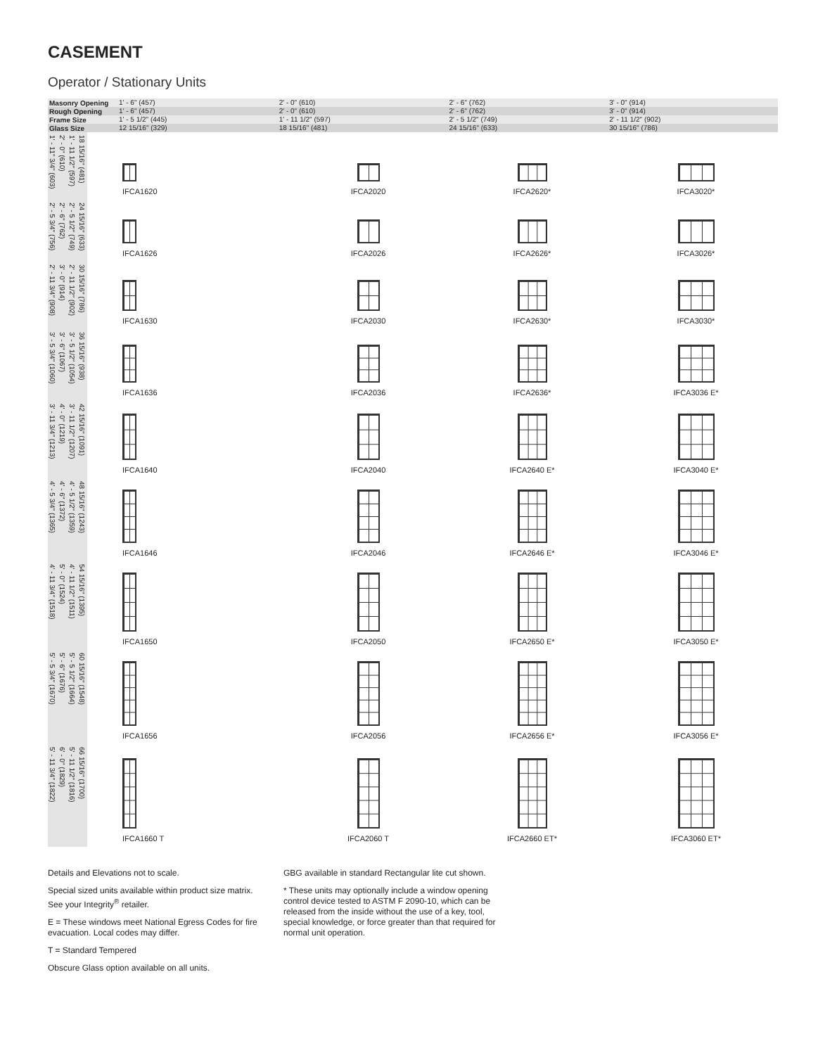CASEMENT
Operator / Stationary Units
| Masonry Opening | 1' - 6" (457) | 2' - 0" (610) | 2' - 6" (762) | 3' - 0" (914) |
| Rough Opening | 1' - 6" (457) | 2' - 0" (610) | 2' - 6" (762) | 3' - 0" (914) |
| Frame Size | 1' - 5 1/2" (445) | 1' - 11 1/2" (597) | 2' - 5 1/2" (749) | 2' - 11 1/2" (902) |
| Glass Size | 12 15/16" (329) | 18 15/16" (481) | 24 15/16" (633) | 30 15/16" (786) |
1' - 11" 3/4" (603)
2' - 0" (610)
1' - 11 1/2" (597)
18 15/16" (481)
IFCA1620 IFCA2020 IFCA2620* IFCA3020*
2' - 5 3/4" (756)
2' - 6" (762)
2' - 5 1/2" (749)
24 15/16" (633)
IFCA1626 IFCA2026 IFCA2626* IFCA3026*
2' - 11 3/4" (908)
3' - 0" (914)
2' - 11 1/2" (902)
30 15/16" (786)
IFCA1630 IFCA2030 IFCA2630* IFCA3030*
3' - 5 3/4" (1060)
3' - 6" (1067)
3' - 5 1/2" (1054)
36 15/16" (938)
IFCA1636 IFCA2036 IFCA2636* IFCA3036 E*
3' - 11 3/4" (1213)
4' - 0" (1219)
3' - 11 1/2" (1207)
42 15/16" (1091)
IFCA1640 IFCA2040 IFCA2640 E* IFCA3040 E*
4' - 5 3/4" (1365)
4' - 6" (1372)
4' - 5 1/2" (1359)
48 15/16" (1243)
IFCA1646 IFCA2046 IFCA2646 E* IFCA3046 E*
4' - 11 3/4" (1518)
5' - 0" (1524)
4' - 11 1/2" (1511)
54 15/16" (1395)
IFCA1650 IFCA2050 IFCA2650 E* IFCA3050 E*
5' - 5 3/4" (1670)
5' - 6" (1676)
5' - 5 1/2" (1664)
60 15/16" (1548)
IFCA1656 IFCA2056 IFCA2656 E* IFCA3056 E*
5' - 11 3/4" (1822)
6' - 0" (1829)
5' - 11 1/2" (1816)
66 15/16" (1700)
IFCA1660 T IFCA2060 T IFCA2660 ET* IFCA3060 ET*
Details and Elevations not to scale.
Special sized units available within product size matrix. See your Integrity<sup>®</sup> retailer.
E = These windows meet National Egress Codes for fire evacuation. Local codes may differ.
T = Standard Tempered
Obscure Glass option available on all units.
GBG available in standard Rectangular lite cut shown.
* These units may optionally include a window opening control device tested to ASTM F 2090-10, which can be released from the inside without the use of a key, tool, special knowledge, or force greater than that required for normal unit operation.